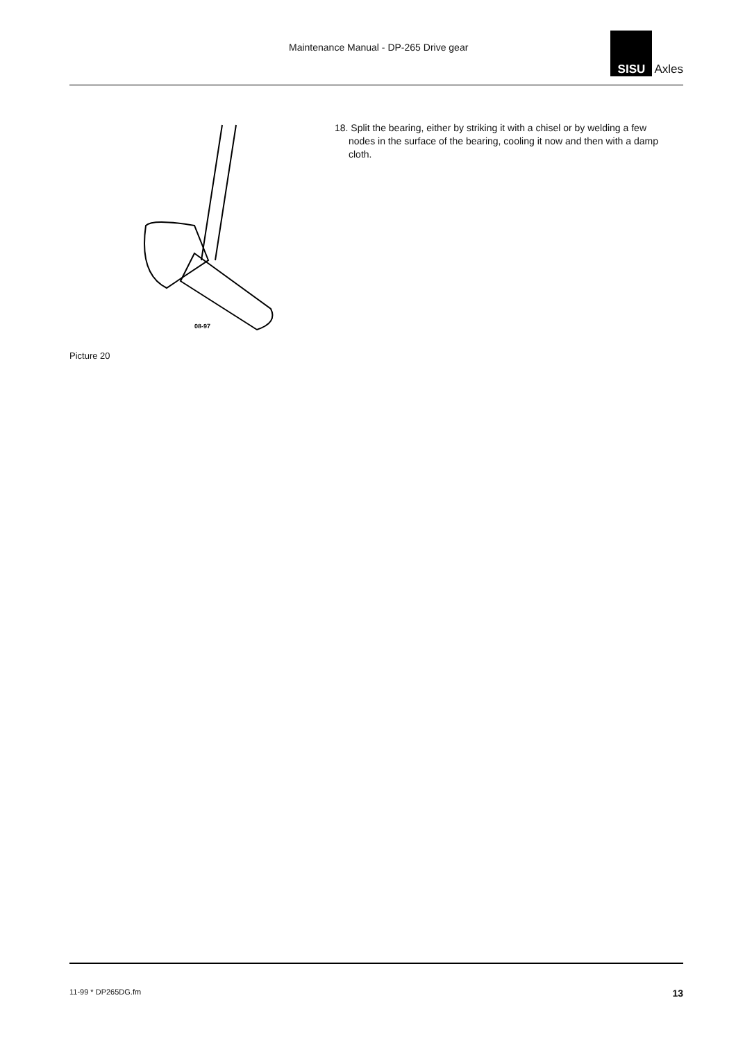Maintenance Manual - DP-265 Drive gear
SISU
Axles
08-97
Picture 20
18. Split the bearing, either by striking it with a chisel or by welding a few nodes in the surface of the bearing, cooling it now and then with a damp cloth.
11-99 * DP265DG.fm 13